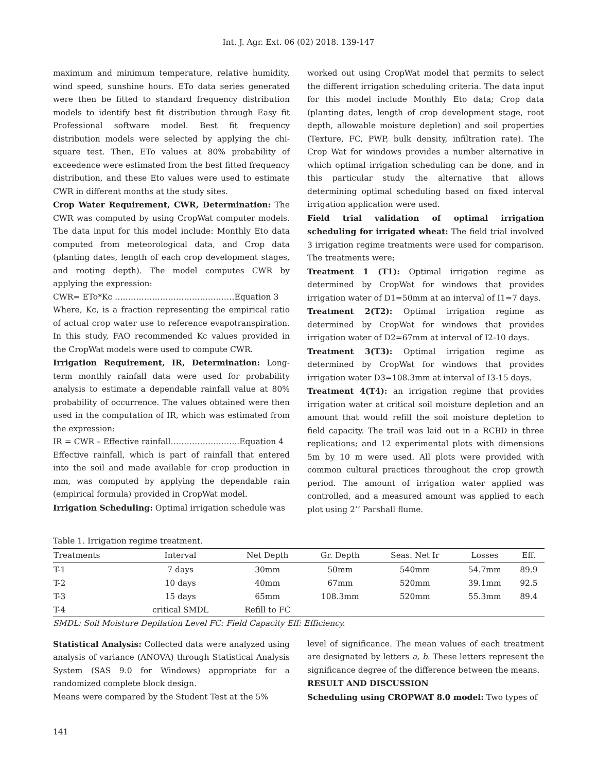Int. J. Agr. Ext. 06 (02) 2018. 139-147
maximum and minimum temperature, relative humidity, wind speed, sunshine hours. ETo data series generated were then be fitted to standard frequency distribution models to identify best fit distribution through Easy fit Professional software model. Best fit frequency distribution models were selected by applying the chi-square test. Then, ETo values at 80% probability of exceedence were estimated from the best fitted frequency distribution, and these Eto values were used to estimate CWR in different months at the study sites.
Crop Water Requirement, CWR, Determination: The CWR was computed by using CropWat computer models. The data input for this model include: Monthly Eto data computed from meteorological data, and Crop data (planting dates, length of each crop development stages, and rooting depth). The model computes CWR by applying the expression:
CWR= ETo*Kc ………………………………………Equation 3
Where, Kc, is a fraction representing the empirical ratio of actual crop water use to reference evapotranspiration. In this study, FAO recommended Kc values provided in the CropWat models were used to compute CWR.
Irrigation Requirement, IR, Determination: Long-term monthly rainfall data were used for probability analysis to estimate a dependable rainfall value at 80% probability of occurrence. The values obtained were then used in the computation of IR, which was estimated from the expression:
IR = CWR – Effective rainfall……………………..Equation 4
Effective rainfall, which is part of rainfall that entered into the soil and made available for crop production in mm, was computed by applying the dependable rain (empirical formula) provided in CropWat model.
Irrigation Scheduling: Optimal irrigation schedule was
worked out using CropWat model that permits to select the different irrigation scheduling criteria. The data input for this model include Monthly Eto data; Crop data (planting dates, length of crop development stage, root depth, allowable moisture depletion) and soil properties (Texture, FC, PWP, bulk density, infiltration rate). The Crop Wat for windows provides a number alternative in which optimal irrigation scheduling can be done, and in this particular study the alternative that allows determining optimal scheduling based on fixed interval irrigation application were used.
Field trial validation of optimal irrigation scheduling for irrigated wheat: The field trial involved 3 irrigation regime treatments were used for comparison. The treatments were;
Treatment 1 (T1): Optimal irrigation regime as determined by CropWat for windows that provides irrigation water of D1=50mm at an interval of I1=7 days.
Treatment 2(T2): Optimal irrigation regime as determined by CropWat for windows that provides irrigation water of D2=67mm at interval of I2-10 days.
Treatment 3(T3): Optimal irrigation regime as determined by CropWat for windows that provides irrigation water D3=108.3mm at interval of I3-15 days.
Treatment 4(T4): an irrigation regime that provides irrigation water at critical soil moisture depletion and an amount that would refill the soil moisture depletion to field capacity. The trail was laid out in a RCBD in three replications; and 12 experimental plots with dimensions 5m by 10 m were used. All plots were provided with common cultural practices throughout the crop growth period. The amount of irrigation water applied was controlled, and a measured amount was applied to each plot using 2’’ Parshall flume.
Table 1. Irrigation regime treatment.
| Treatments | Interval | Net Depth | Gr. Depth | Seas. Net Ir | Losses | Eff. |
| --- | --- | --- | --- | --- | --- | --- |
| T-1 | 7 days | 30mm | 50mm | 540mm | 54.7mm | 89.9 |
| T-2 | 10 days | 40mm | 67mm | 520mm | 39.1mm | 92.5 |
| T-3 | 15 days | 65mm | 108.3mm | 520mm | 55.3mm | 89.4 |
| T-4 | critical SMDL | Refill to FC | | | | |
SMDL: Soil Moisture Depilation Level FC: Field Capacity Eff: Efficiency.
Statistical Analysis: Collected data were analyzed using analysis of variance (ANOVA) through Statistical Analysis System (SAS 9.0 for Windows) appropriate for a randomized complete block design.
Means were compared by the Student Test at the 5%
level of significance. The mean values of each treatment are designated by letters a, b. These letters represent the significance degree of the difference between the means.
RESULT AND DISCUSSION
Scheduling using CROPWAT 8.0 model: Two types of
141